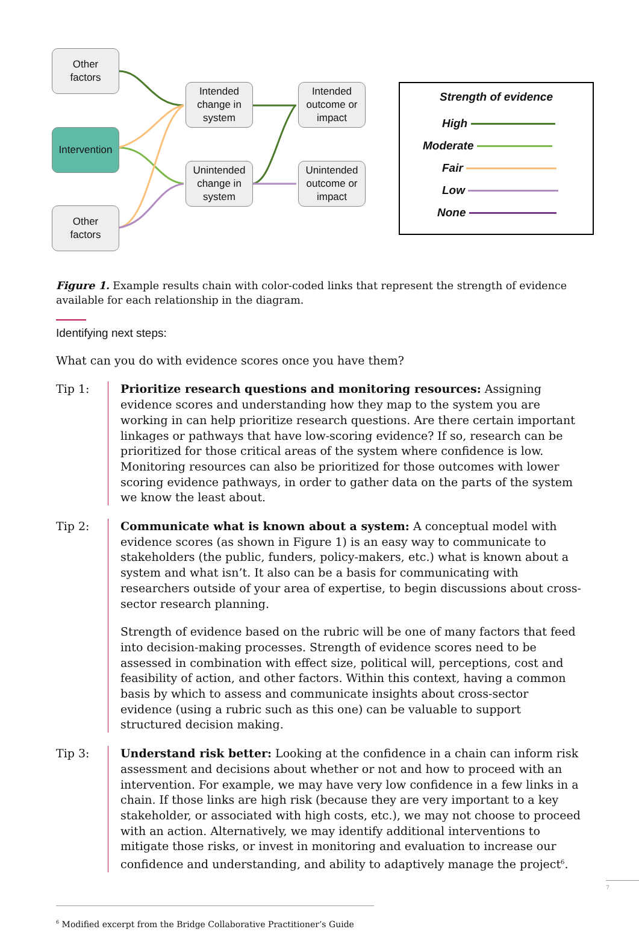Other
factors
Intervention
Other
factors
Intended
change in
system
Unintended
change in
system
Intended
outcome or
impact
Unintended
outcome or
impact
Strength of evidence
High
Moderate
Fair
Low
None
Figure 1. Example results chain with color-coded links that represent the strength of evidence available for each relationship in the diagram.
Identifying next steps:
What can you do with evidence scores once you have them?
Tip 1: Prioritize research questions and monitoring resources: Assigning evidence scores and understanding how they map to the system you are working in can help prioritize research questions. Are there certain important linkages or pathways that have low-scoring evidence? If so, research can be prioritized for those critical areas of the system where confidence is low. Monitoring resources can also be prioritized for those outcomes with lower scoring evidence pathways, in order to gather data on the parts of the system we know the least about.
Tip 2: Communicate what is known about a system: A conceptual model with evidence scores (as shown in Figure 1) is an easy way to communicate to stakeholders (the public, funders, policy-makers, etc.) what is known about a system and what isn’t. It also can be a basis for communicating with researchers outside of your area of expertise, to begin discussions about cross-sector research planning.
Strength of evidence based on the rubric will be one of many factors that feed into decision-making processes. Strength of evidence scores need to be assessed in combination with effect size, political will, perceptions, cost and feasibility of action, and other factors. Within this context, having a common basis by which to assess and communicate insights about cross-sector evidence (using a rubric such as this one) can be valuable to support structured decision making.
Tip 3: Understand risk better: Looking at the confidence in a chain can inform risk assessment and decisions about whether or not and how to proceed with an intervention. For example, we may have very low confidence in a few links in a chain. If those links are high risk (because they are very important to a key stakeholder, or associated with high costs, etc.), we may not choose to proceed with an action. Alternatively, we may identify additional interventions to mitigate those risks, or invest in monitoring and evaluation to increase our confidence and understanding, and ability to adaptively manage the project<sup>6</sup>.
<sup>6</sup> Modified excerpt from the Bridge Collaborative Practitioner’s Guide
7